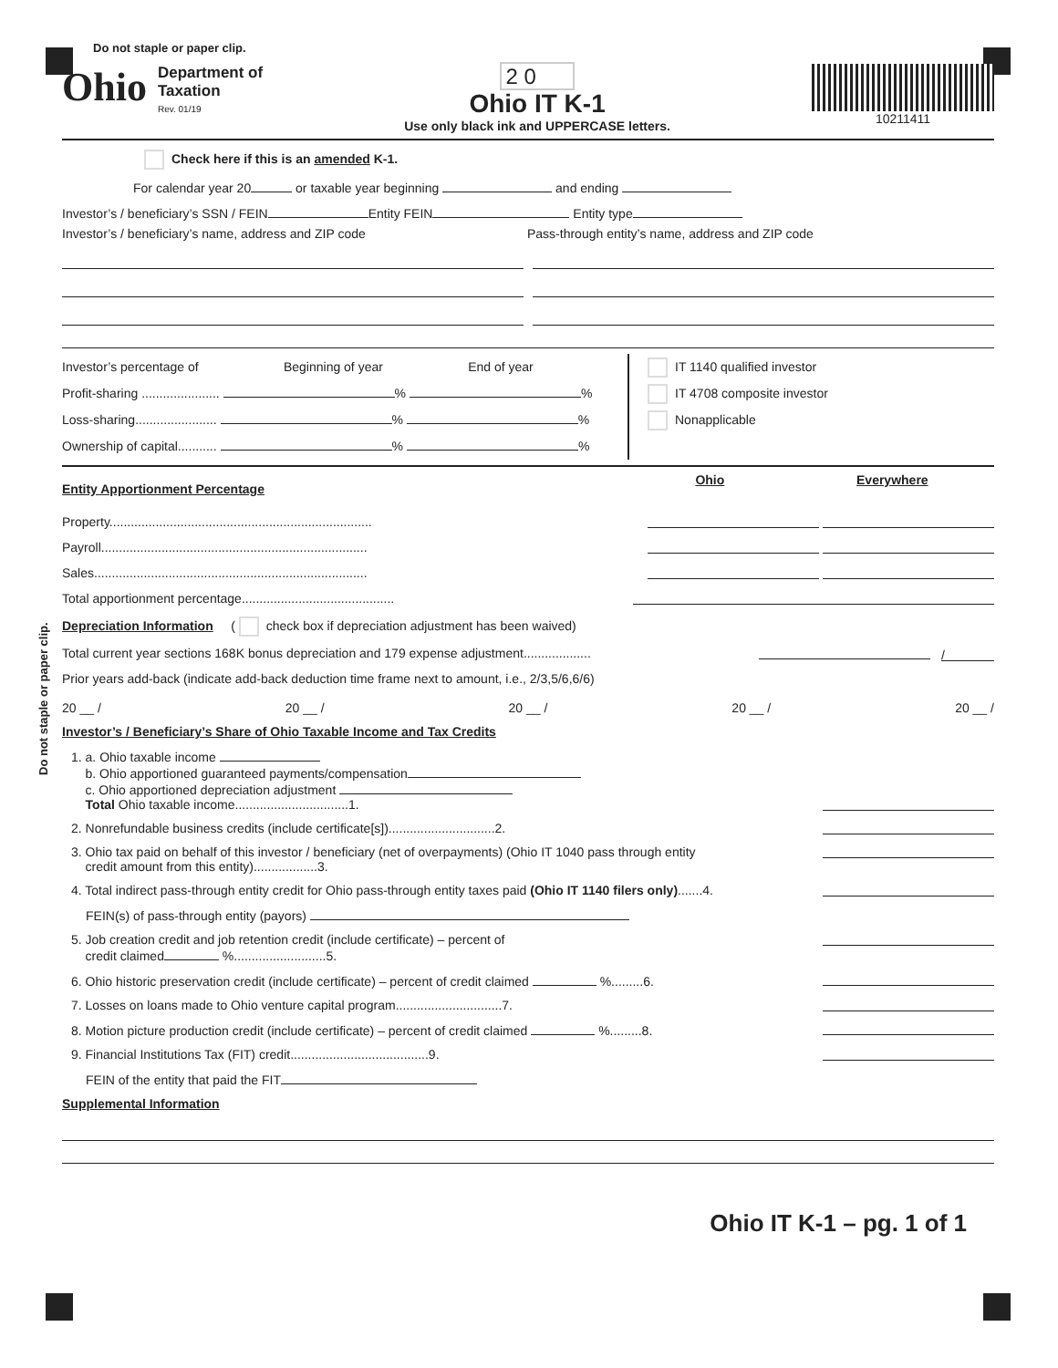Do not staple or paper clip.
Do not staple or paper clip.
Ohio
Department of
Taxation
Rev. 01/19
2 0
Ohio IT K-1
Use only black ink and UPPERCASE letters.
10211411
Check here if this is an amended K-1.
For calendar year 20 or taxable year beginning and ending
Investor’s / beneficiary’s SSN / FEIN Entity FEIN Entity type
Investor’s / beneficiary’s name, address and ZIP code Pass-through entity’s name, address and ZIP code
Investor’s percentage of Beginning of year End of year
Profit-sharing ...................... % %
Loss-sharing....................... % %
Ownership of capital........... % %
IT 1140 qualified investor
IT 4708 composite investor
Nonapplicable
Entity Apportionment Percentage
Ohio Everywhere
Property..........................................................................
Payroll...........................................................................
Sales.............................................................................
Total apportionment percentage...........................................
Depreciation Information
( check box if depreciation adjustment has been waived)
Total current year sections 168K bonus depreciation and 179 expense adjustment................... /
Prior years add-back (indicate add-back deduction time frame next to amount, i.e., 2/3,5/6,6/6)
20 __ / 20 __ / 20 __ / 20 __ / 20 __ /
Investor’s / Beneficiary’s Share of Ohio Taxable Income and Tax Credits
1. a. Ohio taxable income
b. Ohio apportioned guaranteed payments/compensation
c. Ohio apportioned depreciation adjustment
Total Ohio taxable income................................1.
2. Nonrefundable business credits (include certificate[s])..............................2.
3. Ohio tax paid on behalf of this investor / beneficiary (net of overpayments) (Ohio IT 1040 pass through entity
credit amount from this entity)..................3.
4. Total indirect pass-through entity credit for Ohio pass-through entity taxes paid (Ohio IT 1140 filers only).......4.
FEIN(s) of pass-through entity (payors)
5. Job creation credit and job retention credit (include certificate) – percent of
credit claimed %..........................5.
6. Ohio historic preservation credit (include certificate) – percent of credit claimed %.........6.
7. Losses on loans made to Ohio venture capital program..............................7.
8. Motion picture production credit (include certificate) – percent of credit claimed %.........8.
9. Financial Institutions Tax (FIT) credit.......................................9.
FEIN of the entity that paid the FIT
Supplemental Information
Ohio IT K-1 – pg. 1 of 1